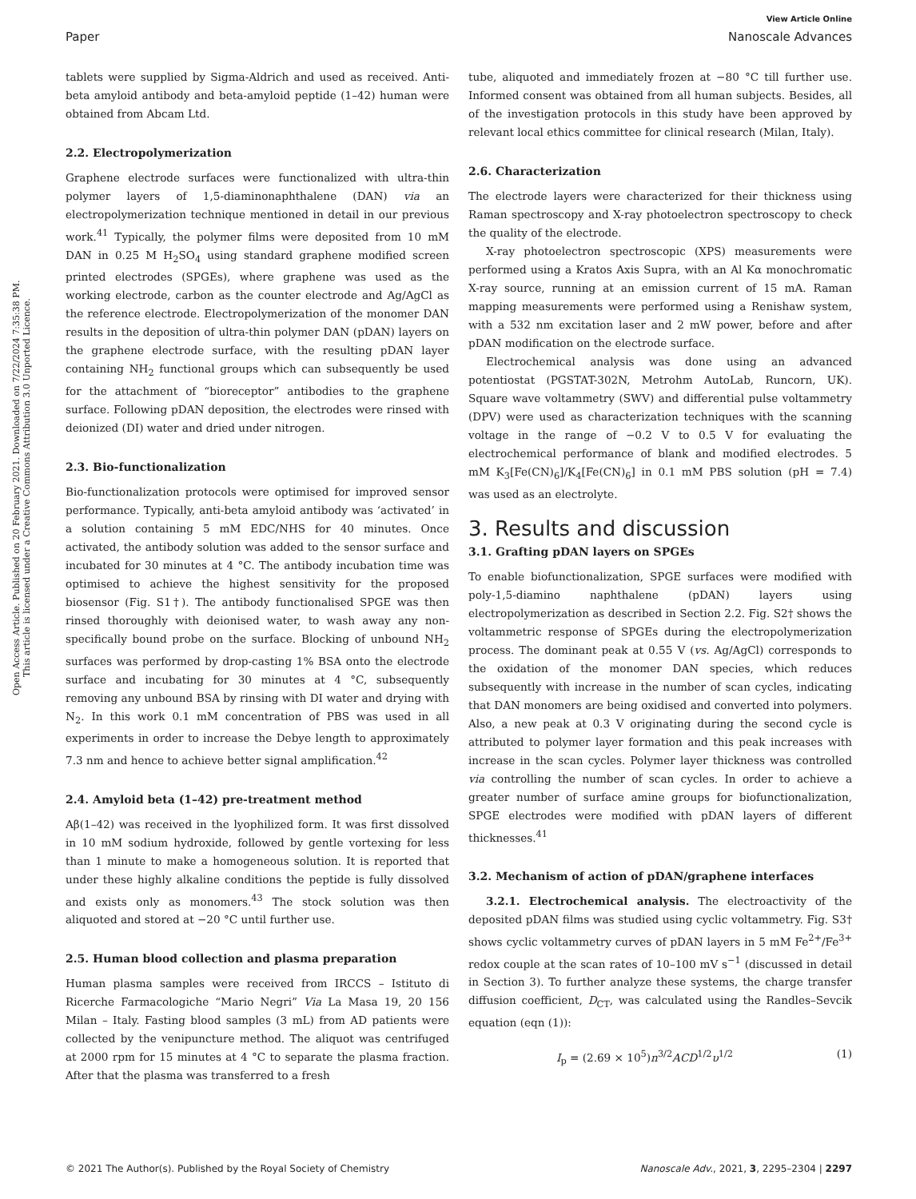Open Access Article. Published on 20 February 2021. Downloaded on 7/22/2024 7:35:38 PM.
This article is licensed under a Creative Commons Attribution 3.0 Unported Licence.
View Article Online
Paper Nanoscale Advances
tablets were supplied by Sigma-Aldrich and used as received. Anti-beta amyloid antibody and beta-amyloid peptide (1–42) human were obtained from Abcam Ltd.
2.2. Electropolymerization
Graphene electrode surfaces were functionalized with ultra-thin polymer layers of 1,5-diaminonaphthalene (DAN) via an electropolymerization technique mentioned in detail in our previous work.<sup>41</sup> Typically, the polymer films were deposited from 10 mM DAN in 0.25 M H<sub>2</sub>SO<sub>4</sub> using standard graphene modified screen printed electrodes (SPGEs), where graphene was used as the working electrode, carbon as the counter electrode and Ag/AgCl as the reference electrode. Electropolymerization of the monomer DAN results in the deposition of ultra-thin polymer DAN (pDAN) layers on the graphene electrode surface, with the resulting pDAN layer containing NH<sub>2</sub> functional groups which can subsequently be used for the attachment of “bioreceptor” antibodies to the graphene surface. Following pDAN deposition, the electrodes were rinsed with deionized (DI) water and dried under nitrogen.
2.3. Bio-functionalization
Bio-functionalization protocols were optimised for improved sensor performance. Typically, anti-beta amyloid antibody was ‘activated’ in a solution containing 5 mM EDC/NHS for 40 minutes. Once activated, the antibody solution was added to the sensor surface and incubated for 30 minutes at 4 °C. The antibody incubation time was optimised to achieve the highest sensitivity for the proposed biosensor (Fig. S1†). The antibody functionalised SPGE was then rinsed thoroughly with deionised water, to wash away any non-specifically bound probe on the surface. Blocking of unbound NH<sub>2</sub> surfaces was performed by drop-casting 1% BSA onto the electrode surface and incubating for 30 minutes at 4 °C, subsequently removing any unbound BSA by rinsing with DI water and drying with N<sub>2</sub>. In this work 0.1 mM concentration of PBS was used in all experiments in order to increase the Debye length to approximately 7.3 nm and hence to achieve better signal amplification.<sup>42</sup>
2.4. Amyloid beta (1–42) pre-treatment method
Aβ(1–42) was received in the lyophilized form. It was first dissolved in 10 mM sodium hydroxide, followed by gentle vortexing for less than 1 minute to make a homogeneous solution. It is reported that under these highly alkaline conditions the peptide is fully dissolved and exists only as monomers.<sup>43</sup> The stock solution was then aliquoted and stored at −20 °C until further use.
2.5. Human blood collection and plasma preparation
Human plasma samples were received from IRCCS – Istituto di Ricerche Farmacologiche “Mario Negri” Via La Masa 19, 20 156 Milan – Italy. Fasting blood samples (3 mL) from AD patients were collected by the venipuncture method. The aliquot was centrifuged at 2000 rpm for 15 minutes at 4 °C to separate the plasma fraction. After that the plasma was transferred to a fresh
tube, aliquoted and immediately frozen at −80 °C till further use. Informed consent was obtained from all human subjects. Besides, all of the investigation protocols in this study have been approved by relevant local ethics committee for clinical research (Milan, Italy).
2.6. Characterization
The electrode layers were characterized for their thickness using Raman spectroscopy and X-ray photoelectron spectroscopy to check the quality of the electrode.
X-ray photoelectron spectroscopic (XPS) measurements were performed using a Kratos Axis Supra, with an Al Kα monochromatic X-ray source, running at an emission current of 15 mA. Raman mapping measurements were performed using a Renishaw system, with a 532 nm excitation laser and 2 mW power, before and after pDAN modification on the electrode surface.
Electrochemical analysis was done using an advanced potentiostat (PGSTAT-302N, Metrohm AutoLab, Runcorn, UK). Square wave voltammetry (SWV) and differential pulse voltammetry (DPV) were used as characterization techniques with the scanning voltage in the range of −0.2 V to 0.5 V for evaluating the electrochemical performance of blank and modified electrodes. 5 mM K<sub>3</sub>[Fe(CN)<sub>6</sub>]/K<sub>4</sub>[Fe(CN)<sub>6</sub>] in 0.1 mM PBS solution (pH = 7.4) was used as an electrolyte.
3. Results and discussion
3.1. Grafting pDAN layers on SPGEs
To enable biofunctionalization, SPGE surfaces were modified with poly-1,5-diamino naphthalene (pDAN) layers using electropolymerization as described in Section 2.2. Fig. S2† shows the voltammetric response of SPGEs during the electropolymerization process. The dominant peak at 0.55 V (vs. Ag/AgCl) corresponds to the oxidation of the monomer DAN species, which reduces subsequently with increase in the number of scan cycles, indicating that DAN monomers are being oxidised and converted into polymers. Also, a new peak at 0.3 V originating during the second cycle is attributed to polymer layer formation and this peak increases with increase in the scan cycles. Polymer layer thickness was controlled via controlling the number of scan cycles. In order to achieve a greater number of surface amine groups for biofunctionalization, SPGE electrodes were modified with pDAN layers of different thicknesses.<sup>41</sup>
3.2. Mechanism of action of pDAN/graphene interfaces
3.2.1. Electrochemical analysis. The electroactivity of the deposited pDAN films was studied using cyclic voltammetry. Fig. S3† shows cyclic voltammetry curves of pDAN layers in 5 mM Fe<sup>2+</sup>/Fe<sup>3+</sup> redox couple at the scan rates of 10–100 mV s<sup>−1</sup> (discussed in detail in Section 3). To further analyze these systems, the charge transfer diffusion coefficient, D<sub>CT</sub>, was calculated using the Randles–Sevcik equation (eqn (1)):
I<sub>p</sub> = (2.69 × 10<sup>5</sup>)n<sup>3/2</sup>ACD<sup>1/2</sup>υ<sup>1/2</sup> (1)
© 2021 The Author(s). Published by the Royal Society of Chemistry Nanoscale Adv., 2021, 3, 2295–2304 | 2297